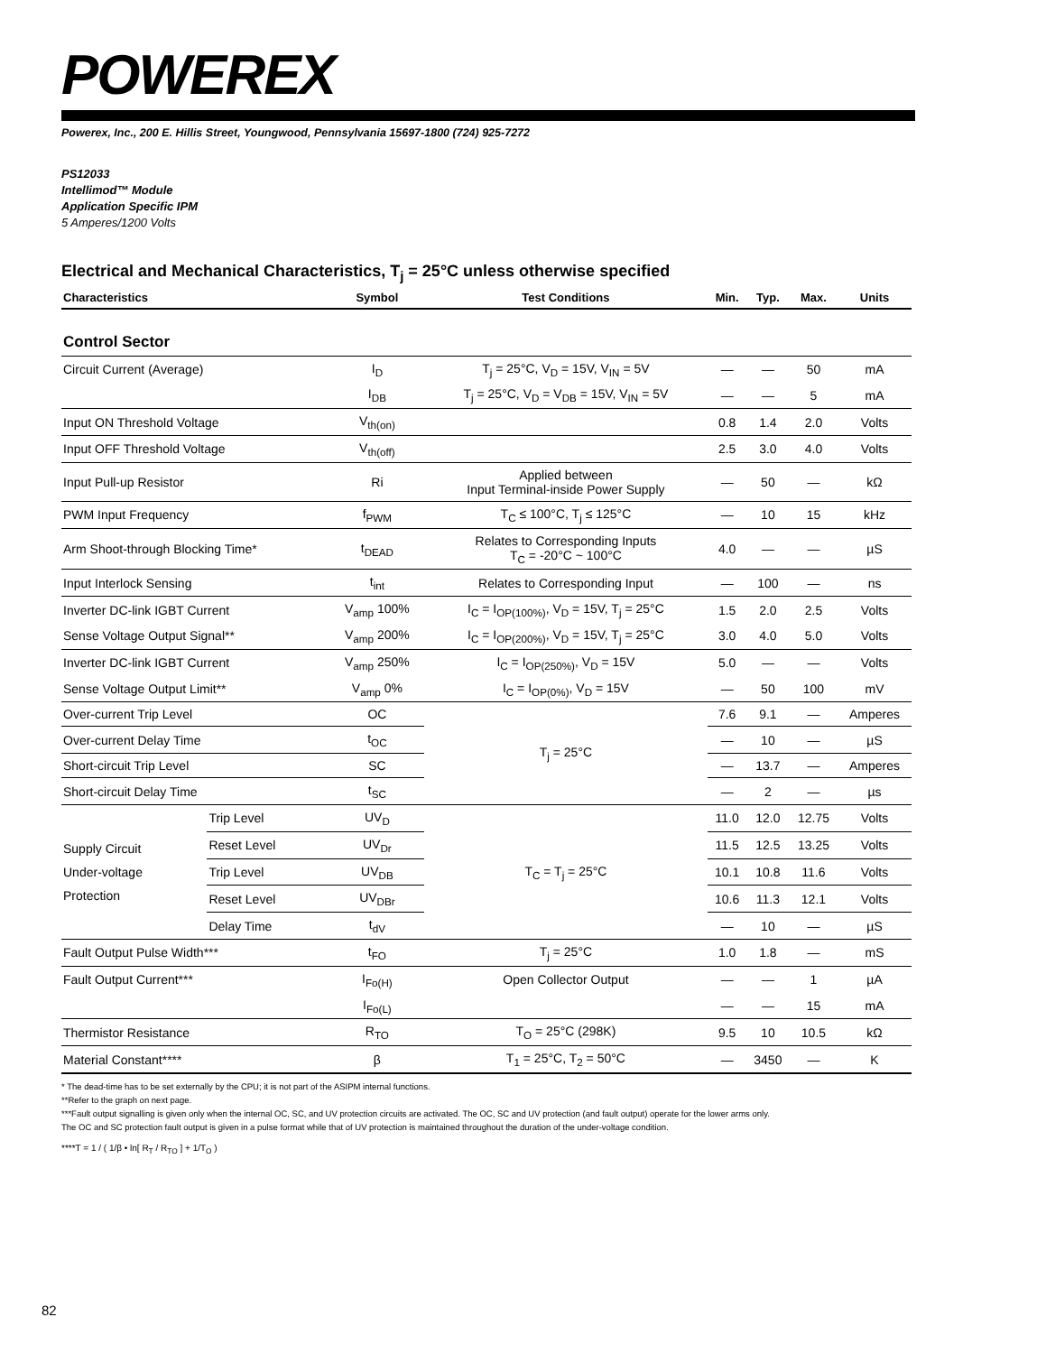POWEREX
Powerex, Inc., 200 E. Hillis Street, Youngwood, Pennsylvania 15697-1800 (724) 925-7272
PS12033
Intellimod™ Module
Application Specific IPM
5 Amperes/1200 Volts
Electrical and Mechanical Characteristics, T<sub>j</sub> = 25°C unless otherwise specified
| Characteristics | | Symbol | Test Conditions | Min. | Typ. | Max. | Units |
| --- | --- | --- | --- | --- | --- | --- | --- |
| Control Sector | | | | | | | |
| Circuit Current (Average) | | I<sub>D</sub> | T<sub>j</sub> = 25°C, V<sub>D</sub> = 15V, V<sub>IN</sub> = 5V | — | — | 50 | mA |
| | | I<sub>DB</sub> | T<sub>j</sub> = 25°C, V<sub>D</sub> = V<sub>DB</sub> = 15V, V<sub>IN</sub> = 5V | — | — | 5 | mA |
| Input ON Threshold Voltage | | V<sub>th(on)</sub> | | 0.8 | 1.4 | 2.0 | Volts |
| Input OFF Threshold Voltage | | V<sub>th(off)</sub> | | 2.5 | 3.0 | 4.0 | Volts |
| Input Pull-up Resistor | | Ri | Applied between Input Terminal-inside Power Supply | — | 50 | — | kΩ |
| PWM Input Frequency | | f<sub>PWM</sub> | T<sub>C</sub> ≤ 100°C, T<sub>j</sub> ≤ 125°C | — | 10 | 15 | kHz |
| Arm Shoot-through Blocking Time* | | t<sub>DEAD</sub> | Relates to Corresponding Inputs T<sub>C</sub> = -20°C ~ 100°C | 4.0 | — | — | µS |
| Input Interlock Sensing | | t<sub>int</sub> | Relates to Corresponding Input | — | 100 | — | ns |
| Inverter DC-link IGBT Current | | V<sub>amp</sub> 100% | I<sub>C</sub> = I<sub>OP(100%)</sub>, V<sub>D</sub> = 15V, T<sub>j</sub> = 25°C | 1.5 | 2.0 | 2.5 | Volts |
| Sense Voltage Output Signal** | | V<sub>amp</sub> 200% | I<sub>C</sub> = I<sub>OP(200%)</sub>, V<sub>D</sub> = 15V, T<sub>j</sub> = 25°C | 3.0 | 4.0 | 5.0 | Volts |
| Inverter DC-link IGBT Current | | V<sub>amp</sub> 250% | I<sub>C</sub> = I<sub>OP(250%)</sub>, V<sub>D</sub> = 15V | 5.0 | — | — | Volts |
| Sense Voltage Output Limit** | | V<sub>amp</sub> 0% | I<sub>C</sub> = I<sub>OP(0%)</sub>, V<sub>D</sub> = 15V | — | 50 | 100 | mV |
| Over-current Trip Level | | OC | T<sub>j</sub> = 25°C | 7.6 | 9.1 | — | Amperes |
| Over-current Delay Time | | t<sub>OC</sub> | | — | 10 | — | µS |
| Short-circuit Trip Level | | SC | | — | 13.7 | — | Amperes |
| Short-circuit Delay Time | | t<sub>SC</sub> | | — | 2 | — | µs |
| Supply Circuit Under-voltage Protection | Trip Level | UV<sub>D</sub> | T<sub>C</sub> = T<sub>j</sub> = 25°C | 11.0 | 12.0 | 12.75 | Volts |
| | Reset Level | UV<sub>Dr</sub> | | 11.5 | 12.5 | 13.25 | Volts |
| | Trip Level | UV<sub>DB</sub> | | 10.1 | 10.8 | 11.6 | Volts |
| | Reset Level | UV<sub>DBr</sub> | | 10.6 | 11.3 | 12.1 | Volts |
| | Delay Time | t<sub>dV</sub> | | — | 10 | — | µS |
| Fault Output Pulse Width*** | | t<sub>FO</sub> | T<sub>j</sub> = 25°C | 1.0 | 1.8 | — | mS |
| Fault Output Current*** | | I<sub>Fo(H)</sub> | Open Collector Output | — | — | 1 | µA |
| | | I<sub>Fo(L)</sub> | | — | — | 15 | mA |
| Thermistor Resistance | | R<sub>TO</sub> | T<sub>O</sub> = 25°C (298K) | 9.5 | 10 | 10.5 | kΩ |
| Material Constant**** | | β | T<sub>1</sub> = 25°C, T<sub>2</sub> = 50°C | — | 3450 | — | K |
* The dead-time has to be set externally by the CPU; it is not part of the ASIPM internal functions.
**Refer to the graph on next page.
***Fault output signalling is given only when the internal OC, SC, and UV protection circuits are activated. The OC, SC and UV protection (and fault output) operate for the lower arms only.
The OC and SC protection fault output is given in a pulse format while that of UV protection is maintained throughout the duration of the under-voltage condition.
****T = 1 / ( 1/β • ln[ R<sub>T</sub> / R<sub>TO</sub> ] + 1/T<sub>O</sub> )
82